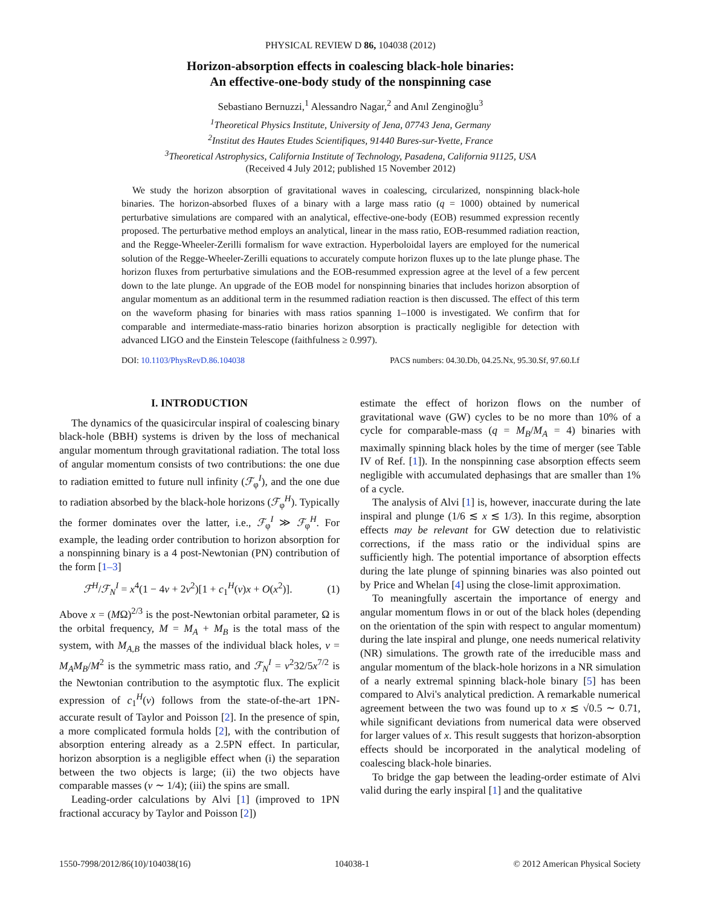PHYSICAL REVIEW D 86, 104038 (2012)
Horizon-absorption effects in coalescing black-hole binaries:
An effective-one-body study of the nonspinning case
Sebastiano Bernuzzi,<sup>1</sup> Alessandro Nagar,<sup>2</sup> and Anıl Zenginoğlu<sup>3</sup>
<sup>1</sup> Theoretical Physics Institute, University of Jena, 07743 Jena, Germany
<sup>2</sup> Institut des Hautes Etudes Scientifiques, 91440 Bures-sur-Yvette, France
<sup>3</sup> Theoretical Astrophysics, California Institute of Technology, Pasadena, California 91125, USA
(Received 4 July 2012; published 15 November 2012)
We study the horizon absorption of gravitational waves in coalescing, circularized, nonspinning black-hole binaries. The horizon-absorbed fluxes of a binary with a large mass ratio (q = 1000) obtained by numerical perturbative simulations are compared with an analytical, effective-one-body (EOB) resummed expression recently proposed. The perturbative method employs an analytical, linear in the mass ratio, EOB-resummed radiation reaction, and the Regge-Wheeler-Zerilli formalism for wave extraction. Hyperboloidal layers are employed for the numerical solution of the Regge-Wheeler-Zerilli equations to accurately compute horizon fluxes up to the late plunge phase. The horizon fluxes from perturbative simulations and the EOB-resummed expression agree at the level of a few percent down to the late plunge. An upgrade of the EOB model for nonspinning binaries that includes horizon absorption of angular momentum as an additional term in the resummed radiation reaction is then discussed. The effect of this term on the waveform phasing for binaries with mass ratios spanning 1–1000 is investigated. We confirm that for comparable and intermediate-mass-ratio binaries horizon absorption is practically negligible for detection with advanced LIGO and the Einstein Telescope (faithfulness ≥ 0.997).
DOI: 10.1103/PhysRevD.86.104038 PACS numbers: 04.30.Db, 04.25.Nx, 95.30.Sf, 97.60.Lf
I. INTRODUCTION
The dynamics of the quasicircular inspiral of coalescing binary black-hole (BBH) systems is driven by the loss of mechanical angular momentum through gravitational radiation. The total loss of angular momentum consists of two contributions: the one due to radiation emitted to future null infinity (ℱ<sub>φ</sub><sup>I</sup>), and the one due to radiation absorbed by the black-hole horizons (ℱ<sub>φ</sub><sup>H</sup>). Typically the former dominates over the latter, i.e., ℱ<sub>φ</sub><sup>I</sup> ≫ ℱ<sub>φ</sub><sup>H</sup>. For example, the leading order contribution to horizon absorption for a nonspinning binary is a 4 post-Newtonian (PN) contribution of the form [1–3]
ℱ<sup>H</sup>/ℱ<sub>N</sub><sup>I</sup> = x<sup>4</sup>(1 − 4ν + 2ν<sup>2</sup>)[1 + c<sub>1</sub><sup>H</sup>(ν)x + O(x<sup>2</sup>)]. (1)
Above x = (MΩ)<sup>2/3</sup> is the post-Newtonian orbital parameter, Ω is the orbital frequency, M = M<sub>A</sub> + M<sub>B</sub> is the total mass of the system, with M<sub>A,B</sub> the masses of the individual black holes, ν = M<sub>A</sub>M<sub>B</sub>/M<sup>2</sup> is the symmetric mass ratio, and ℱ<sub>N</sub><sup>I</sup> = ν<sup>2</sup>32/5x<sup>7/2</sup> is the Newtonian contribution to the asymptotic flux. The explicit expression of c<sub>1</sub><sup>H</sup>(ν) follows from the state-of-the-art 1PN-accurate result of Taylor and Poisson [2]. In the presence of spin, a more complicated formula holds [2], with the contribution of absorption entering already as a 2.5PN effect. In particular, horizon absorption is a negligible effect when (i) the separation between the two objects is large; (ii) the two objects have comparable masses (ν ∼ 1/4); (iii) the spins are small.
Leading-order calculations by Alvi [1] (improved to 1PN fractional accuracy by Taylor and Poisson [2])
estimate the effect of horizon flows on the number of gravitational wave (GW) cycles to be no more than 10% of a cycle for comparable-mass (q = M<sub>B</sub>/M<sub>A</sub> = 4) binaries with maximally spinning black holes by the time of merger (see Table IV of Ref. [1]). In the nonspinning case absorption effects seem negligible with accumulated dephasings that are smaller than 1% of a cycle.
The analysis of Alvi [1] is, however, inaccurate during the late inspiral and plunge (1/6 ≲ x ≲ 1/3). In this regime, absorption effects may be relevant for GW detection due to relativistic corrections, if the mass ratio or the individual spins are sufficiently high. The potential importance of absorption effects during the late plunge of spinning binaries was also pointed out by Price and Whelan [4] using the close-limit approximation.
To meaningfully ascertain the importance of energy and angular momentum flows in or out of the black holes (depending on the orientation of the spin with respect to angular momentum) during the late inspiral and plunge, one needs numerical relativity (NR) simulations. The growth rate of the irreducible mass and angular momentum of the black-hole horizons in a NR simulation of a nearly extremal spinning black-hole binary [5] has been compared to Alvi's analytical prediction. A remarkable numerical agreement between the two was found up to x ≲ √0.5 ∼ 0.71, while significant deviations from numerical data were observed for larger values of x. This result suggests that horizon-absorption effects should be incorporated in the analytical modeling of coalescing black-hole binaries.
To bridge the gap between the leading-order estimate of Alvi valid during the early inspiral [1] and the qualitative
1550-7998/2012/86(10)/104038(16) 104038-1 © 2012 American Physical Society